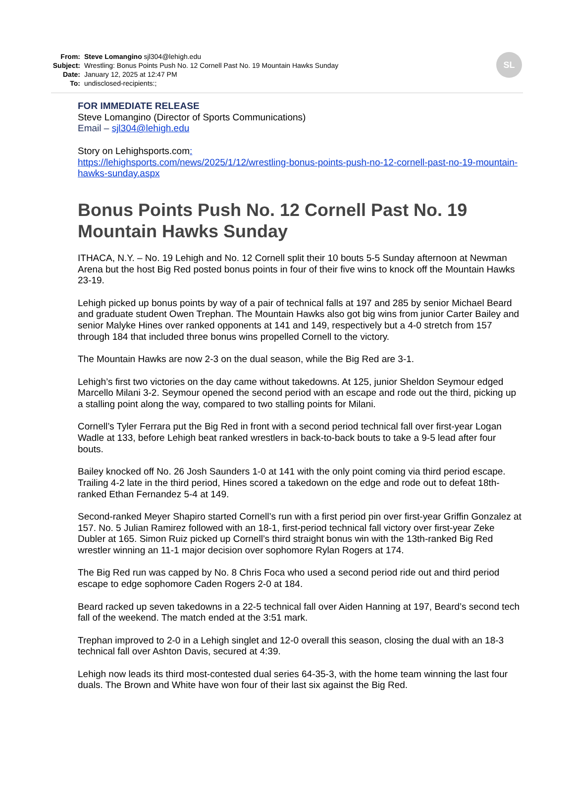From: Steve Lomangino sjl304@lehigh.edu
Subject: Wrestling: Bonus Points Push No. 12 Cornell Past No. 19 Mountain Hawks Sunday
Date: January 12, 2025 at 12:47 PM
To: undisclosed-recipients:;
SL
FOR IMMEDIATE RELEASE
Steve Lomangino (Director of Sports Communications)
Email – sjl304@lehigh.edu
Story on Lehighsports.com:
https://lehighsports.com/news/2025/1/12/wrestling-bonus-points-push-no-12-cornell-past-no-19-mountain-hawks-sunday.aspx
Bonus Points Push No. 12 Cornell Past No. 19 Mountain Hawks Sunday
ITHACA, N.Y. – No. 19 Lehigh and No. 12 Cornell split their 10 bouts 5-5 Sunday afternoon at Newman Arena but the host Big Red posted bonus points in four of their five wins to knock off the Mountain Hawks 23-19.
Lehigh picked up bonus points by way of a pair of technical falls at 197 and 285 by senior Michael Beard and graduate student Owen Trephan. The Mountain Hawks also got big wins from junior Carter Bailey and senior Malyke Hines over ranked opponents at 141 and 149, respectively but a 4-0 stretch from 157 through 184 that included three bonus wins propelled Cornell to the victory.
The Mountain Hawks are now 2-3 on the dual season, while the Big Red are 3-1.
Lehigh’s first two victories on the day came without takedowns. At 125, junior Sheldon Seymour edged Marcello Milani 3-2. Seymour opened the second period with an escape and rode out the third, picking up a stalling point along the way, compared to two stalling points for Milani.
Cornell’s Tyler Ferrara put the Big Red in front with a second period technical fall over first-year Logan Wadle at 133, before Lehigh beat ranked wrestlers in back-to-back bouts to take a 9-5 lead after four bouts.
Bailey knocked off No. 26 Josh Saunders 1-0 at 141 with the only point coming via third period escape. Trailing 4-2 late in the third period, Hines scored a takedown on the edge and rode out to defeat 18th-ranked Ethan Fernandez 5-4 at 149.
Second-ranked Meyer Shapiro started Cornell’s run with a first period pin over first-year Griffin Gonzalez at 157. No. 5 Julian Ramirez followed with an 18-1, first-period technical fall victory over first-year Zeke Dubler at 165. Simon Ruiz picked up Cornell’s third straight bonus win with the 13th-ranked Big Red wrestler winning an 11-1 major decision over sophomore Rylan Rogers at 174.
The Big Red run was capped by No. 8 Chris Foca who used a second period ride out and third period escape to edge sophomore Caden Rogers 2-0 at 184.
Beard racked up seven takedowns in a 22-5 technical fall over Aiden Hanning at 197, Beard’s second tech fall of the weekend. The match ended at the 3:51 mark.
Trephan improved to 2-0 in a Lehigh singlet and 12-0 overall this season, closing the dual with an 18-3 technical fall over Ashton Davis, secured at 4:39.
Lehigh now leads its third most-contested dual series 64-35-3, with the home team winning the last four duals. The Brown and White have won four of their last six against the Big Red.